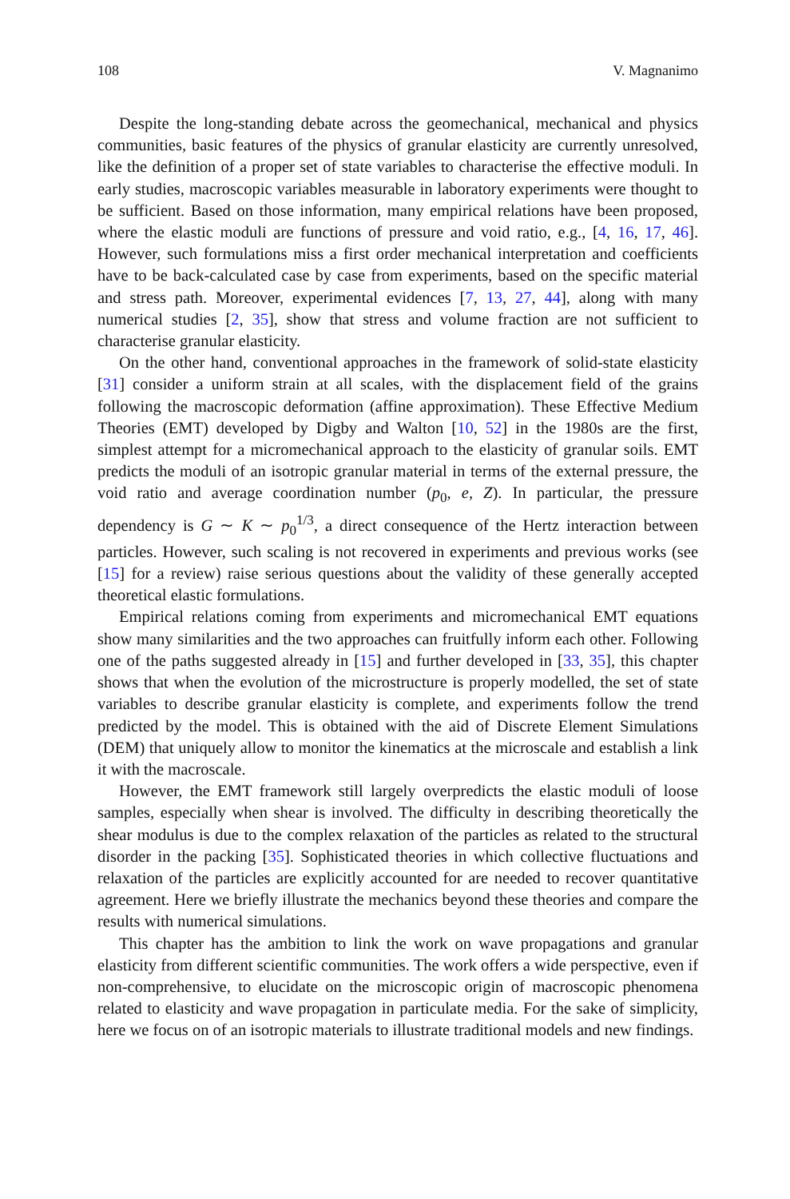108 V. Magnanimo
Despite the long-standing debate across the geomechanical, mechanical and physics communities, basic features of the physics of granular elasticity are currently unresolved, like the definition of a proper set of state variables to characterise the effective moduli. In early studies, macroscopic variables measurable in laboratory experiments were thought to be sufficient. Based on those information, many empirical relations have been proposed, where the elastic moduli are functions of pressure and void ratio, e.g., [4, 16, 17, 46]. However, such formulations miss a first order mechanical interpretation and coefficients have to be back-calculated case by case from experiments, based on the specific material and stress path. Moreover, experimental evidences [7, 13, 27, 44], along with many numerical studies [2, 35], show that stress and volume fraction are not sufficient to characterise granular elasticity.
On the other hand, conventional approaches in the framework of solid-state elasticity [31] consider a uniform strain at all scales, with the displacement field of the grains following the macroscopic deformation (affine approximation). These Effective Medium Theories (EMT) developed by Digby and Walton [10, 52] in the 1980s are the first, simplest attempt for a micromechanical approach to the elasticity of granular soils. EMT predicts the moduli of an isotropic granular material in terms of the external pressure, the void ratio and average coordination number (p<sub>0</sub>, e, Z). In particular, the pressure dependency is G ∼ K ∼ p<sub>0</sub><sup>1/3</sup>, a direct consequence of the Hertz interaction between particles. However, such scaling is not recovered in experiments and previous works (see [15] for a review) raise serious questions about the validity of these generally accepted theoretical elastic formulations.
Empirical relations coming from experiments and micromechanical EMT equations show many similarities and the two approaches can fruitfully inform each other. Following one of the paths suggested already in [15] and further developed in [33, 35], this chapter shows that when the evolution of the microstructure is properly modelled, the set of state variables to describe granular elasticity is complete, and experiments follow the trend predicted by the model. This is obtained with the aid of Discrete Element Simulations (DEM) that uniquely allow to monitor the kinematics at the microscale and establish a link it with the macroscale.
However, the EMT framework still largely overpredicts the elastic moduli of loose samples, especially when shear is involved. The difficulty in describing theoretically the shear modulus is due to the complex relaxation of the particles as related to the structural disorder in the packing [35]. Sophisticated theories in which collective fluctuations and relaxation of the particles are explicitly accounted for are needed to recover quantitative agreement. Here we briefly illustrate the mechanics beyond these theories and compare the results with numerical simulations.
This chapter has the ambition to link the work on wave propagations and granular elasticity from different scientific communities. The work offers a wide perspective, even if non-comprehensive, to elucidate on the microscopic origin of macroscopic phenomena related to elasticity and wave propagation in particulate media. For the sake of simplicity, here we focus on of an isotropic materials to illustrate traditional models and new findings.